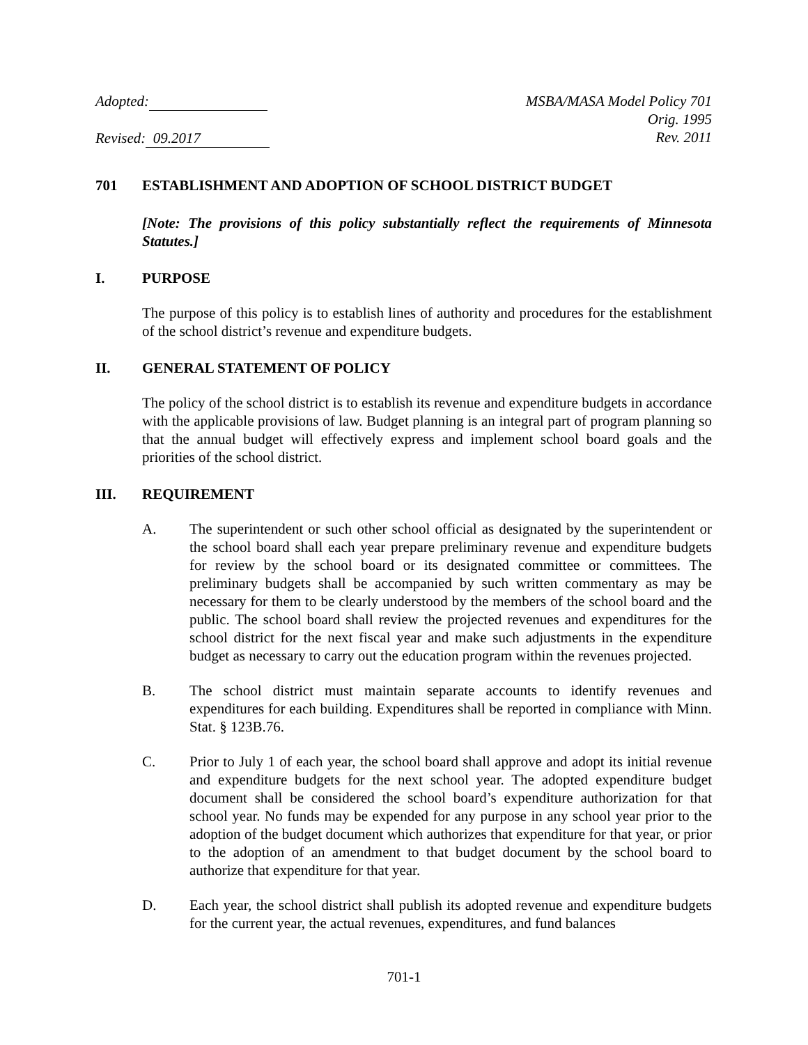Adopted:
Revised: 09.2017
MSBA/MASA Model Policy 701
Orig. 1995
Rev. 2011
701 ESTABLISHMENT AND ADOPTION OF SCHOOL DISTRICT BUDGET
[Note: The provisions of this policy substantially reflect the requirements of Minnesota Statutes.]
I. PURPOSE
The purpose of this policy is to establish lines of authority and procedures for the establishment of the school district’s revenue and expenditure budgets.
II. GENERAL STATEMENT OF POLICY
The policy of the school district is to establish its revenue and expenditure budgets in accordance with the applicable provisions of law. Budget planning is an integral part of program planning so that the annual budget will effectively express and implement school board goals and the priorities of the school district.
III. REQUIREMENT
A. The superintendent or such other school official as designated by the superintendent or the school board shall each year prepare preliminary revenue and expenditure budgets for review by the school board or its designated committee or committees. The preliminary budgets shall be accompanied by such written commentary as may be necessary for them to be clearly understood by the members of the school board and the public. The school board shall review the projected revenues and expenditures for the school district for the next fiscal year and make such adjustments in the expenditure budget as necessary to carry out the education program within the revenues projected.
B. The school district must maintain separate accounts to identify revenues and expenditures for each building. Expenditures shall be reported in compliance with Minn. Stat. § 123B.76.
C. Prior to July 1 of each year, the school board shall approve and adopt its initial revenue and expenditure budgets for the next school year. The adopted expenditure budget document shall be considered the school board’s expenditure authorization for that school year. No funds may be expended for any purpose in any school year prior to the adoption of the budget document which authorizes that expenditure for that year, or prior to the adoption of an amendment to that budget document by the school board to authorize that expenditure for that year.
D. Each year, the school district shall publish its adopted revenue and expenditure budgets for the current year, the actual revenues, expenditures, and fund balances
701-1